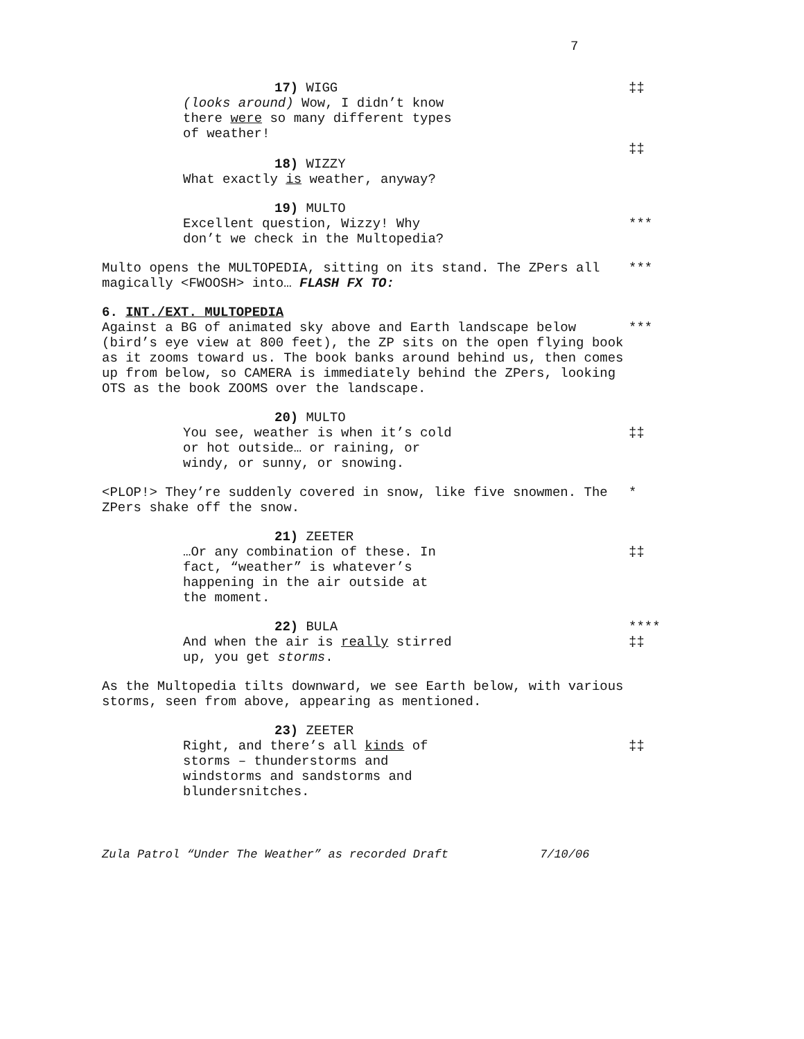7
17) WIGG ‡‡
(looks around) Wow, I didn’t know
there were so many different types
of weather!
‡‡
18) WIZZY
What exactly is weather, anyway?
19) MULTO
Excellent question, Wizzy! Why
don’t we check in the Multopedia?
***
Multo opens the MULTOPEDIA, sitting on its stand. The ZPers all magically <FWOOSH> into… FLASH FX TO:
***
6. INT./EXT. MULTOPEDIA
Against a BG of animated sky above and Earth landscape below (bird’s eye view at 800 feet), the ZP sits on the open flying book as it zooms toward us. The book banks around behind us, then comes up from below, so CAMERA is immediately behind the ZPers, looking OTS as the book ZOOMS over the landscape.
***
20) MULTO
You see, weather is when it’s cold
or hot outside… or raining, or
windy, or sunny, or snowing.
‡‡
<PLOP!> They’re suddenly covered in snow, like five snowmen. The ZPers shake off the snow.
*
21) ZEETER
…Or any combination of these. In
fact, “weather” is whatever’s
happening in the air outside at
the moment.
‡‡
22) BULA ****
And when the air is really stirred
up, you get storms.
‡‡
As the Multopedia tilts downward, we see Earth below, with various storms, seen from above, appearing as mentioned.
23) ZEETER
Right, and there’s all kinds of
storms – thunderstorms and
windstorms and sandstorms and
blundersnitches.
‡‡
Zula Patrol “Under The Weather” as recorded Draft 7/10/06